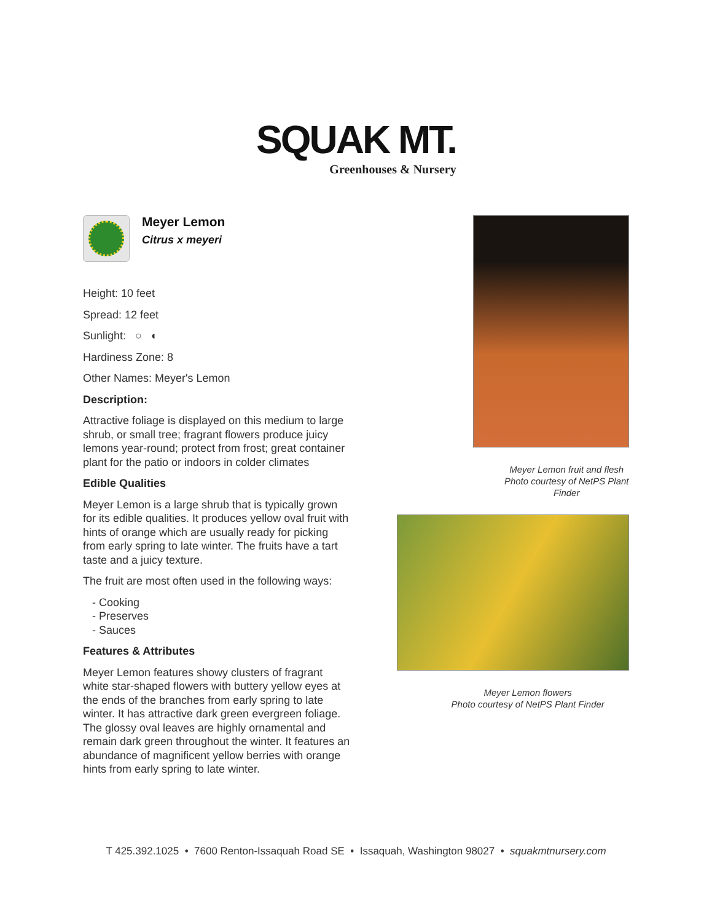SQUAK MT.
Greenhouses & Nursery
Meyer Lemon
Citrus x meyeri
Height: 10 feet
Spread: 12 feet
Sunlight: ○ ◐
Hardiness Zone: 8
Other Names: Meyer's Lemon
Description:
Attractive foliage is displayed on this medium to large shrub, or small tree; fragrant flowers produce juicy lemons year-round; protect from frost; great container plant for the patio or indoors in colder climates
Edible Qualities
Meyer Lemon is a large shrub that is typically grown for its edible qualities. It produces yellow oval fruit with hints of orange which are usually ready for picking from early spring to late winter. The fruits have a tart taste and a juicy texture.
The fruit are most often used in the following ways:
- Cooking
- Preserves
- Sauces
Features & Attributes
Meyer Lemon features showy clusters of fragrant white star-shaped flowers with buttery yellow eyes at the ends of the branches from early spring to late winter. It has attractive dark green evergreen foliage. The glossy oval leaves are highly ornamental and remain dark green throughout the winter. It features an abundance of magnificent yellow berries with orange hints from early spring to late winter.
Meyer Lemon fruit and flesh
Photo courtesy of NetPS Plant Finder
Meyer Lemon flowers
Photo courtesy of NetPS Plant Finder
T 425.392.1025 • 7600 Renton-Issaquah Road SE • Issaquah, Washington 98027 • squakmtnursery.com